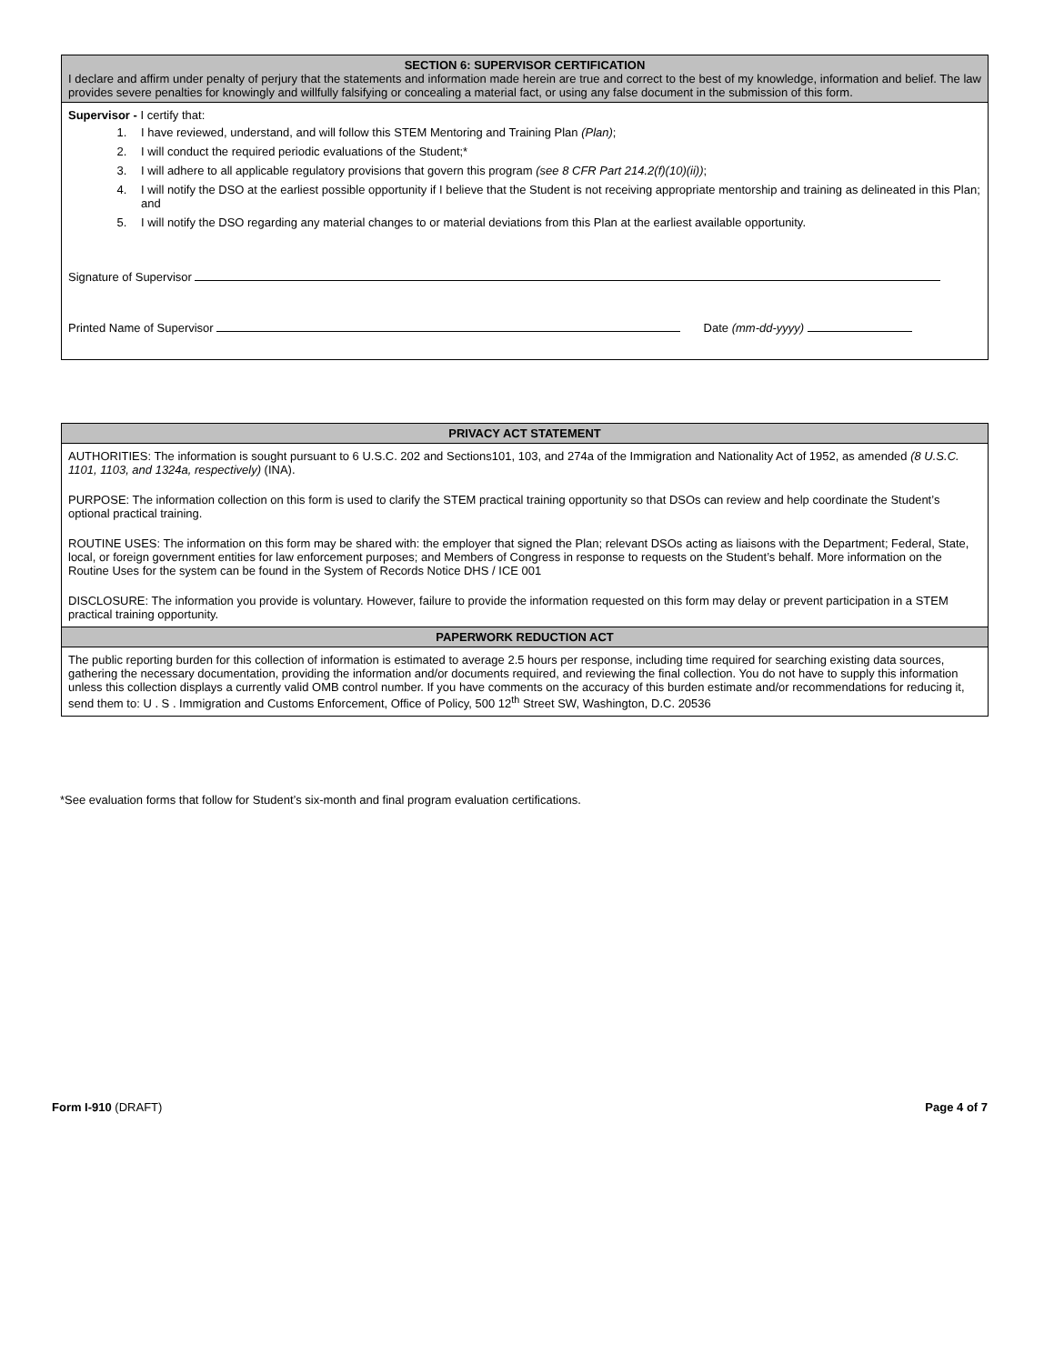SECTION 6: SUPERVISOR CERTIFICATION
I declare and affirm under penalty of perjury that the statements and information made herein are true and correct to the best of my knowledge, information and belief. The law provides severe penalties for knowingly and willfully falsifying or concealing a material fact, or using any false document in the submission of this form.
Supervisor - I certify that:
1. I have reviewed, understand, and will follow this STEM Mentoring and Training Plan (Plan);
2. I will conduct the required periodic evaluations of the Student;*
3. I will adhere to all applicable regulatory provisions that govern this program (see 8 CFR Part 214.2(f)(10)(ii));
4. I will notify the DSO at the earliest possible opportunity if I believe that the Student is not receiving appropriate mentorship and training as delineated in this Plan; and
5. I will notify the DSO regarding any material changes to or material deviations from this Plan at the earliest available opportunity.
Signature of Supervisor
Printed Name of Supervisor Date (mm-dd-yyyy)
PRIVACY ACT STATEMENT
AUTHORITIES: The information is sought pursuant to 6 U.S.C. 202 and Sections101, 103, and 274a of the Immigration and Nationality Act of 1952, as amended (8 U.S.C. 1101, 1103, and 1324a, respectively) (INA).
PURPOSE: The information collection on this form is used to clarify the STEM practical training opportunity so that DSOs can review and help coordinate the Student’s optional practical training.
ROUTINE USES: The information on this form may be shared with: the employer that signed the Plan; relevant DSOs acting as liaisons with the Department; Federal, State, local, or foreign government entities for law enforcement purposes; and Members of Congress in response to requests on the Student’s behalf. More information on the Routine Uses for the system can be found in the System of Records Notice DHS / ICE 001
DISCLOSURE: The information you provide is voluntary. However, failure to provide the information requested on this form may delay or prevent participation in a STEM practical training opportunity.
PAPERWORK REDUCTION ACT
The public reporting burden for this collection of information is estimated to average 2.5 hours per response, including time required for searching existing data sources, gathering the necessary documentation, providing the information and/or documents required, and reviewing the final collection. You do not have to supply this information unless this collection displays a currently valid OMB control number. If you have comments on the accuracy of this burden estimate and/or recommendations for reducing it, send them to: U . S . Immigration and Customs Enforcement, Office of Policy, 500 12<sup>th</sup> Street SW, Washington, D.C. 20536
*See evaluation forms that follow for Student’s six-month and final program evaluation certifications.
Form I-910 (DRAFT) Page 4 of 7